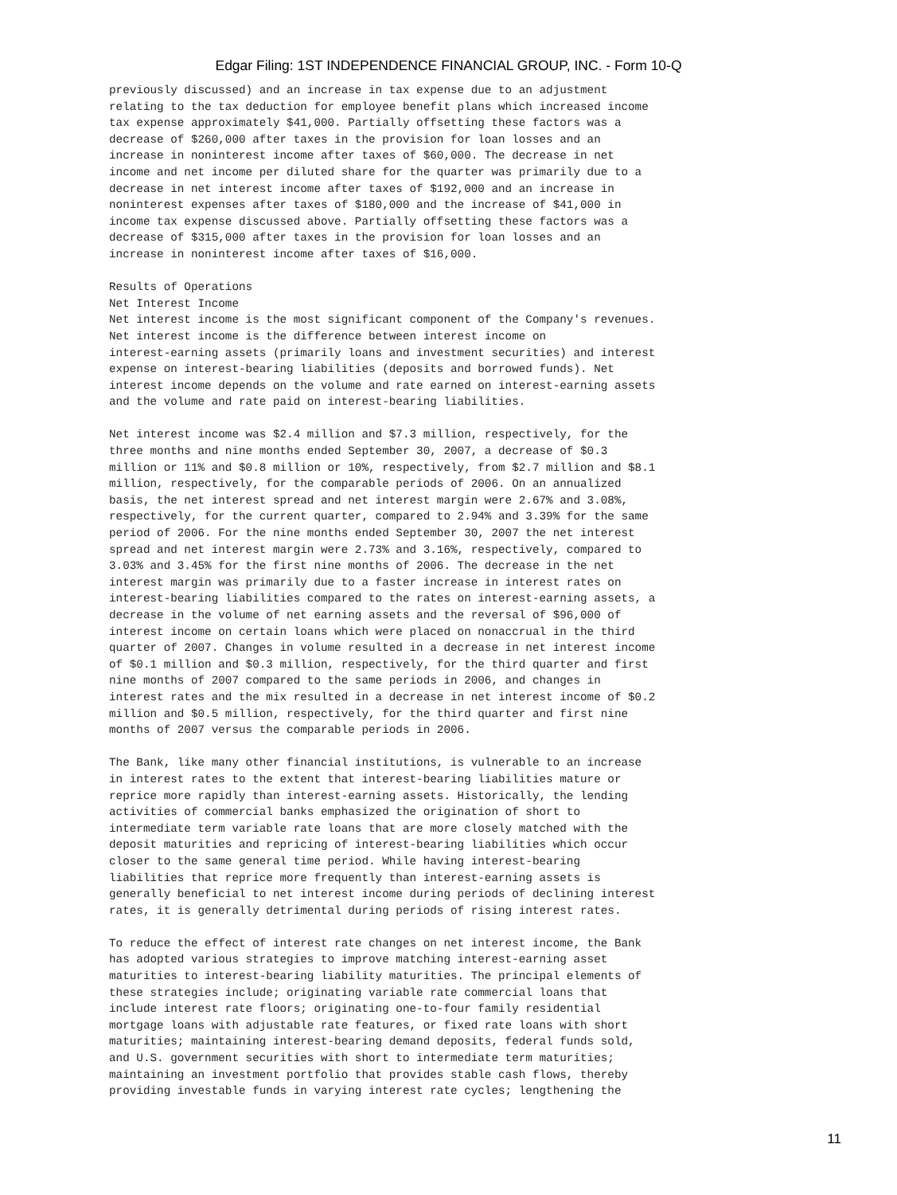Edgar Filing: 1ST INDEPENDENCE FINANCIAL GROUP, INC. - Form 10-Q
previously discussed) and an increase in tax expense due to an adjustment
relating to the tax deduction for employee benefit plans which increased income
tax expense approximately $41,000. Partially offsetting these factors was a
decrease of $260,000 after taxes in the provision for loan losses and an
increase in noninterest income after taxes of $60,000. The decrease in net
income and net income per diluted share for the quarter was primarily due to a
decrease in net interest income after taxes of $192,000 and an increase in
noninterest expenses after taxes of $180,000 and the increase of $41,000 in
income tax expense discussed above. Partially offsetting these factors was a
decrease of $315,000 after taxes in the provision for loan losses and an
increase in noninterest income after taxes of $16,000.

Results of Operations
Net Interest Income
Net interest income is the most significant component of the Company's revenues.
Net interest income is the difference between interest income on
interest-earning assets (primarily loans and investment securities) and interest
expense on interest-bearing liabilities (deposits and borrowed funds). Net
interest income depends on the volume and rate earned on interest-earning assets
and the volume and rate paid on interest-bearing liabilities.

Net interest income was $2.4 million and $7.3 million, respectively, for the
three months and nine months ended September 30, 2007, a decrease of $0.3
million or 11% and $0.8 million or 10%, respectively, from $2.7 million and $8.1
million, respectively, for the comparable periods of 2006. On an annualized
basis, the net interest spread and net interest margin were 2.67% and 3.08%,
respectively, for the current quarter, compared to 2.94% and 3.39% for the same
period of 2006. For the nine months ended September 30, 2007 the net interest
spread and net interest margin were 2.73% and 3.16%, respectively, compared to
3.03% and 3.45% for the first nine months of 2006. The decrease in the net
interest margin was primarily due to a faster increase in interest rates on
interest-bearing liabilities compared to the rates on interest-earning assets, a
decrease in the volume of net earning assets and the reversal of $96,000 of
interest income on certain loans which were placed on nonaccrual in the third
quarter of 2007. Changes in volume resulted in a decrease in net interest income
of $0.1 million and $0.3 million, respectively, for the third quarter and first
nine months of 2007 compared to the same periods in 2006, and changes in
interest rates and the mix resulted in a decrease in net interest income of $0.2
million and $0.5 million, respectively, for the third quarter and first nine
months of 2007 versus the comparable periods in 2006.

The Bank, like many other financial institutions, is vulnerable to an increase
in interest rates to the extent that interest-bearing liabilities mature or
reprice more rapidly than interest-earning assets. Historically, the lending
activities of commercial banks emphasized the origination of short to
intermediate term variable rate loans that are more closely matched with the
deposit maturities and repricing of interest-bearing liabilities which occur
closer to the same general time period. While having interest-bearing
liabilities that reprice more frequently than interest-earning assets is
generally beneficial to net interest income during periods of declining interest
rates, it is generally detrimental during periods of rising interest rates.

To reduce the effect of interest rate changes on net interest income, the Bank
has adopted various strategies to improve matching interest-earning asset
maturities to interest-bearing liability maturities. The principal elements of
these strategies include; originating variable rate commercial loans that
include interest rate floors; originating one-to-four family residential
mortgage loans with adjustable rate features, or fixed rate loans with short
maturities; maintaining interest-bearing demand deposits, federal funds sold,
and U.S. government securities with short to intermediate term maturities;
maintaining an investment portfolio that provides stable cash flows, thereby
providing investable funds in varying interest rate cycles; lengthening the
11